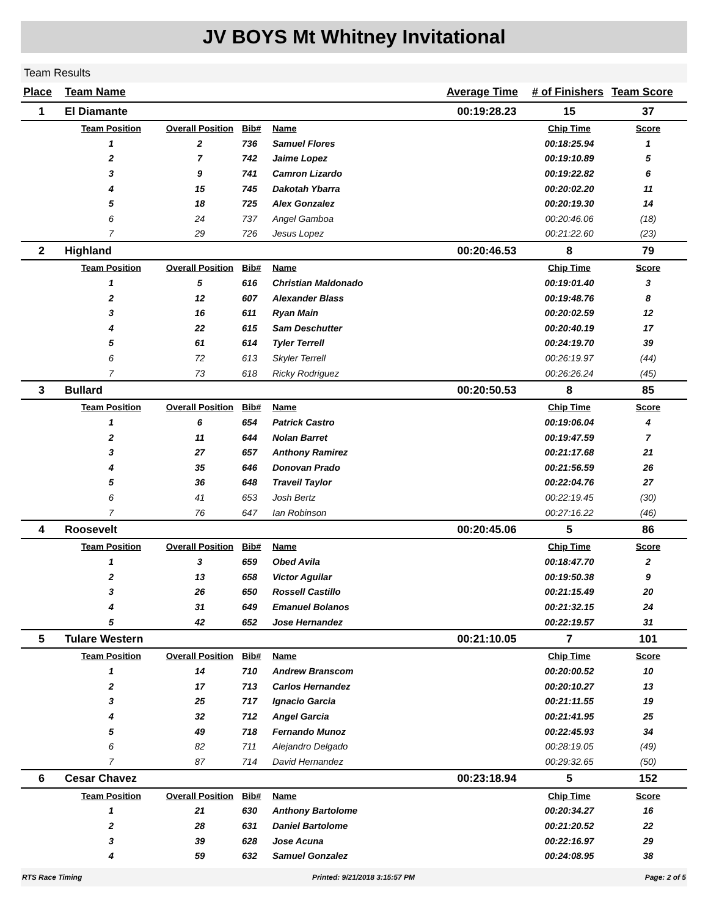JV BOYS Mt Whitney Invitational
Team Results
| Place | Team Name | | | | Average Time | # of Finishers | Team Score |
| --- | --- | --- | --- | --- | --- | --- | --- |
| 1 | El Diamante | | | | 00:19:28.23 | 15 | 37 |
| | Team Position | Overall Position | Bib# | Name | | Chip Time | Score |
| | 1 | 2 | 736 | Samuel Flores | | 00:18:25.94 | 1 |
| | 2 | 7 | 742 | Jaime Lopez | | 00:19:10.89 | 5 |
| | 3 | 9 | 741 | Camron Lizardo | | 00:19:22.82 | 6 |
| | 4 | 15 | 745 | Dakotah Ybarra | | 00:20:02.20 | 11 |
| | 5 | 18 | 725 | Alex Gonzalez | | 00:20:19.30 | 14 |
| | 6 | 24 | 737 | Angel Gamboa | | 00:20:46.06 | (18) |
| | 7 | 29 | 726 | Jesus Lopez | | 00:21:22.60 | (23) |
| 2 | Highland | | | | 00:20:46.53 | 8 | 79 |
| | Team Position | Overall Position | Bib# | Name | | Chip Time | Score |
| | 1 | 5 | 616 | Christian Maldonado | | 00:19:01.40 | 3 |
| | 2 | 12 | 607 | Alexander Blass | | 00:19:48.76 | 8 |
| | 3 | 16 | 611 | Ryan Main | | 00:20:02.59 | 12 |
| | 4 | 22 | 615 | Sam Deschutter | | 00:20:40.19 | 17 |
| | 5 | 61 | 614 | Tyler Terrell | | 00:24:19.70 | 39 |
| | 6 | 72 | 613 | Skyler Terrell | | 00:26:19.97 | (44) |
| | 7 | 73 | 618 | Ricky Rodriguez | | 00:26:26.24 | (45) |
| 3 | Bullard | | | | 00:20:50.53 | 8 | 85 |
| | Team Position | Overall Position | Bib# | Name | | Chip Time | Score |
| | 1 | 6 | 654 | Patrick Castro | | 00:19:06.04 | 4 |
| | 2 | 11 | 644 | Nolan Barret | | 00:19:47.59 | 7 |
| | 3 | 27 | 657 | Anthony Ramirez | | 00:21:17.68 | 21 |
| | 4 | 35 | 646 | Donovan Prado | | 00:21:56.59 | 26 |
| | 5 | 36 | 648 | Traveil Taylor | | 00:22:04.76 | 27 |
| | 6 | 41 | 653 | Josh Bertz | | 00:22:19.45 | (30) |
| | 7 | 76 | 647 | Ian Robinson | | 00:27:16.22 | (46) |
| 4 | Roosevelt | | | | 00:20:45.06 | 5 | 86 |
| | Team Position | Overall Position | Bib# | Name | | Chip Time | Score |
| | 1 | 3 | 659 | Obed Avila | | 00:18:47.70 | 2 |
| | 2 | 13 | 658 | Victor Aguilar | | 00:19:50.38 | 9 |
| | 3 | 26 | 650 | Rossell Castillo | | 00:21:15.49 | 20 |
| | 4 | 31 | 649 | Emanuel Bolanos | | 00:21:32.15 | 24 |
| | 5 | 42 | 652 | Jose Hernandez | | 00:22:19.57 | 31 |
| 5 | Tulare Western | | | | 00:21:10.05 | 7 | 101 |
| | Team Position | Overall Position | Bib# | Name | | Chip Time | Score |
| | 1 | 14 | 710 | Andrew Branscom | | 00:20:00.52 | 10 |
| | 2 | 17 | 713 | Carlos Hernandez | | 00:20:10.27 | 13 |
| | 3 | 25 | 717 | Ignacio Garcia | | 00:21:11.55 | 19 |
| | 4 | 32 | 712 | Angel Garcia | | 00:21:41.95 | 25 |
| | 5 | 49 | 718 | Fernando Munoz | | 00:22:45.93 | 34 |
| | 6 | 82 | 711 | Alejandro Delgado | | 00:28:19.05 | (49) |
| | 7 | 87 | 714 | David Hernandez | | 00:29:32.65 | (50) |
| 6 | Cesar Chavez | | | | 00:23:18.94 | 5 | 152 |
| | Team Position | Overall Position | Bib# | Name | | Chip Time | Score |
| | 1 | 21 | 630 | Anthony Bartolome | | 00:20:34.27 | 16 |
| | 2 | 28 | 631 | Daniel Bartolome | | 00:21:20.52 | 22 |
| | 3 | 39 | 628 | Jose Acuna | | 00:22:16.97 | 29 |
| | 4 | 59 | 632 | Samuel Gonzalez | | 00:24:08.95 | 38 |
RTS Race Timing Printed: 9/21/2018 3:15:57 PM Page: 2 of 5